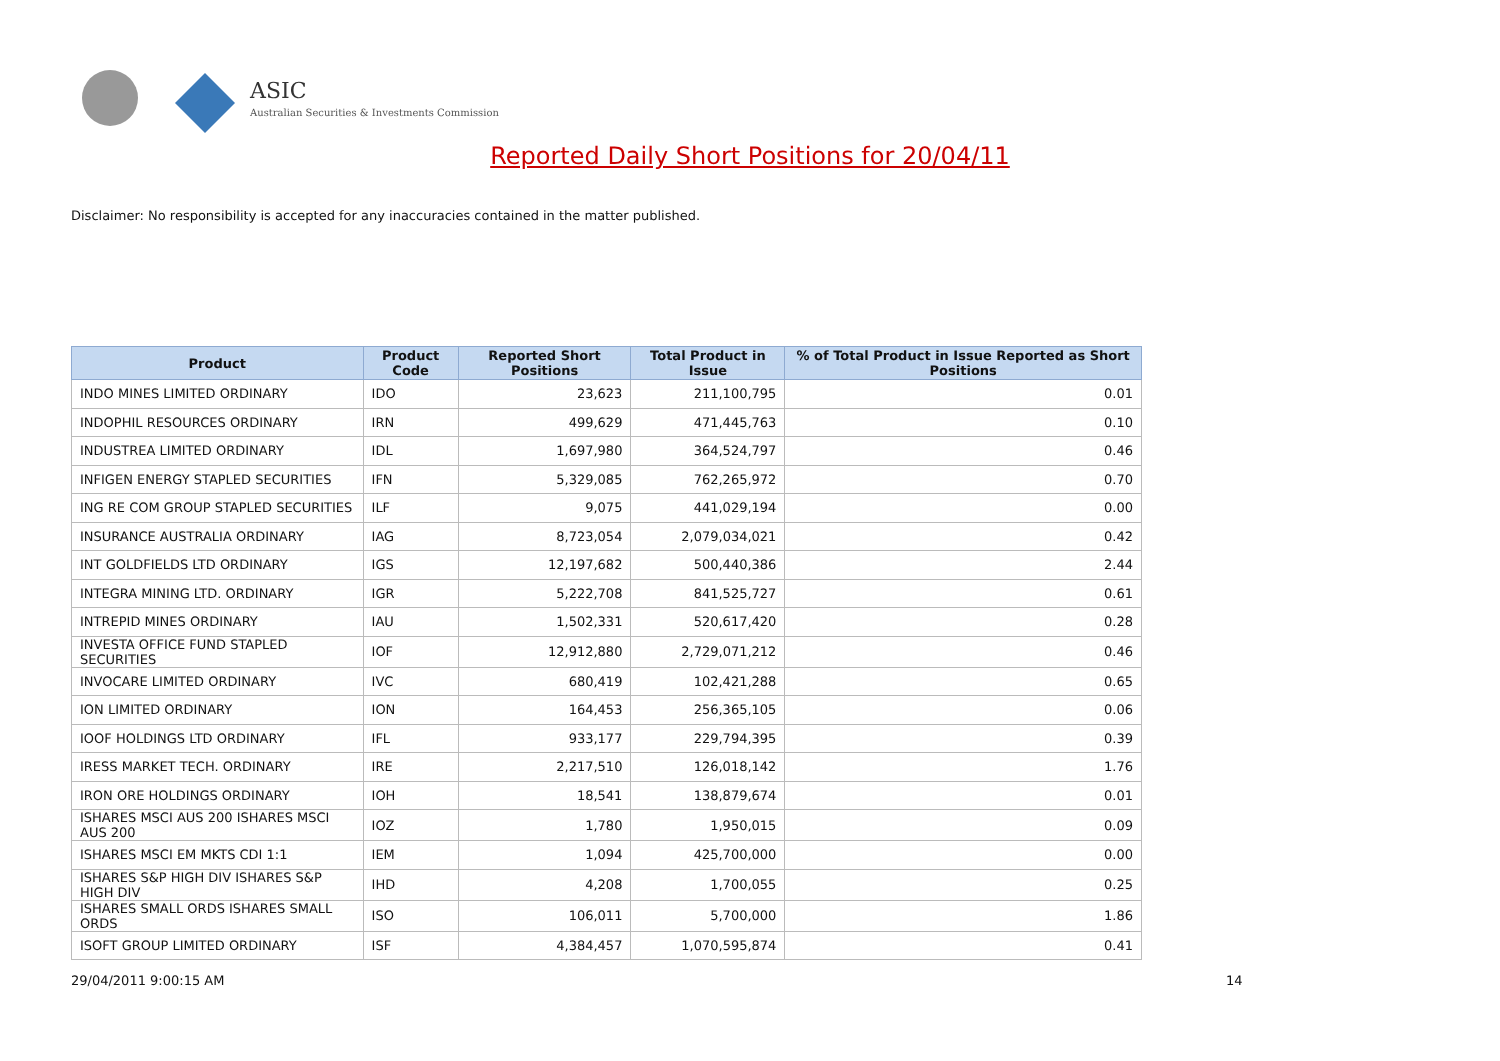ASIC
Australian Securities & Investments Commission
Reported Daily Short Positions for 20/04/11
Disclaimer: No responsibility is accepted for any inaccuracies contained in the matter published.
| Product | Product Code | Reported Short Positions | Total Product in Issue | % of Total Product in Issue Reported as Short Positions |
| --- | --- | --- | --- | --- |
| INDO MINES LIMITED ORDINARY | IDO | 23,623 | 211,100,795 | 0.01 |
| INDOPHIL RESOURCES ORDINARY | IRN | 499,629 | 471,445,763 | 0.10 |
| INDUSTREA LIMITED ORDINARY | IDL | 1,697,980 | 364,524,797 | 0.46 |
| INFIGEN ENERGY STAPLED SECURITIES | IFN | 5,329,085 | 762,265,972 | 0.70 |
| ING RE COM GROUP STAPLED SECURITIES | ILF | 9,075 | 441,029,194 | 0.00 |
| INSURANCE AUSTRALIA ORDINARY | IAG | 8,723,054 | 2,079,034,021 | 0.42 |
| INT GOLDFIELDS LTD ORDINARY | IGS | 12,197,682 | 500,440,386 | 2.44 |
| INTEGRA MINING LTD. ORDINARY | IGR | 5,222,708 | 841,525,727 | 0.61 |
| INTREPID MINES ORDINARY | IAU | 1,502,331 | 520,617,420 | 0.28 |
| INVESTA OFFICE FUND STAPLED SECURITIES | IOF | 12,912,880 | 2,729,071,212 | 0.46 |
| INVOCARE LIMITED ORDINARY | IVC | 680,419 | 102,421,288 | 0.65 |
| ION LIMITED ORDINARY | ION | 164,453 | 256,365,105 | 0.06 |
| IOOF HOLDINGS LTD ORDINARY | IFL | 933,177 | 229,794,395 | 0.39 |
| IRESS MARKET TECH. ORDINARY | IRE | 2,217,510 | 126,018,142 | 1.76 |
| IRON ORE HOLDINGS ORDINARY | IOH | 18,541 | 138,879,674 | 0.01 |
| ISHARES MSCI AUS 200 ISHARES MSCI AUS 200 | IOZ | 1,780 | 1,950,015 | 0.09 |
| ISHARES MSCI EM MKTS CDI 1:1 | IEM | 1,094 | 425,700,000 | 0.00 |
| ISHARES S&P HIGH DIV ISHARES S&P HIGH DIV | IHD | 4,208 | 1,700,055 | 0.25 |
| ISHARES SMALL ORDS ISHARES SMALL ORDS | ISO | 106,011 | 5,700,000 | 1.86 |
| ISOFT GROUP LIMITED ORDINARY | ISF | 4,384,457 | 1,070,595,874 | 0.41 |
29/04/2011 9:00:15 AM 14